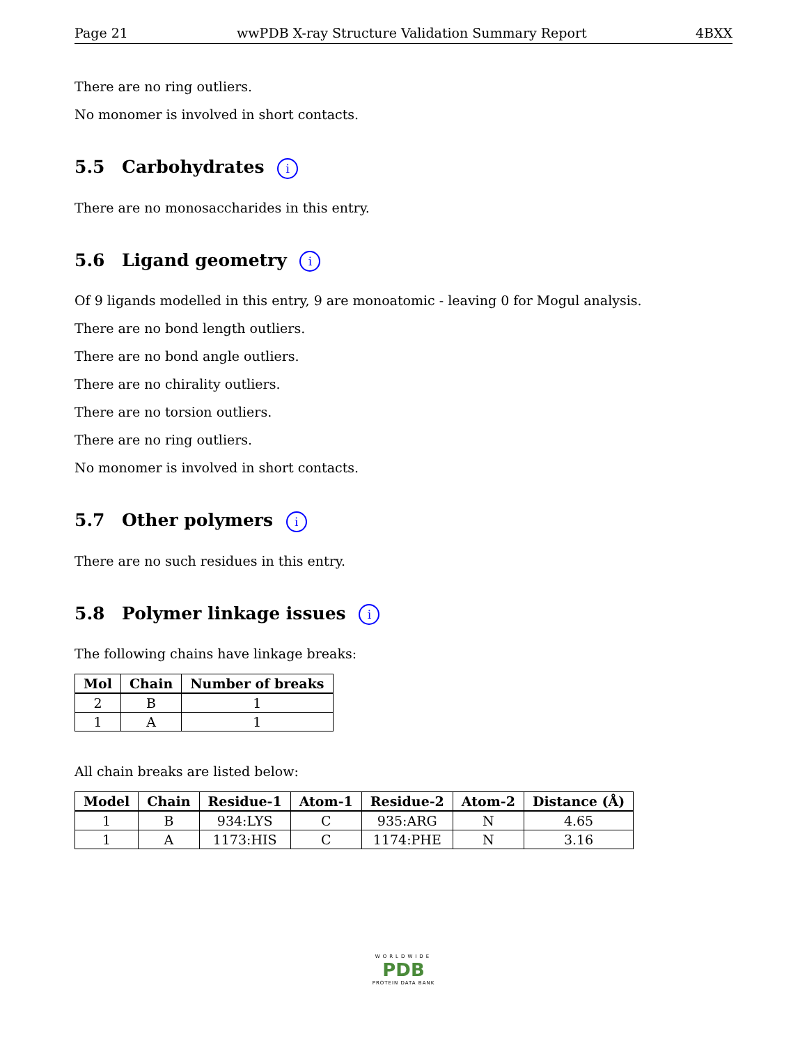Page 21 wwPDB X-ray Structure Validation Summary Report 4BXX
There are no ring outliers.
No monomer is involved in short contacts.
5.5 Carbohydrates i
There are no monosaccharides in this entry.
5.6 Ligand geometry i
Of 9 ligands modelled in this entry, 9 are monoatomic - leaving 0 for Mogul analysis.
There are no bond length outliers.
There are no bond angle outliers.
There are no chirality outliers.
There are no torsion outliers.
There are no ring outliers.
No monomer is involved in short contacts.
5.7 Other polymers i
There are no such residues in this entry.
5.8 Polymer linkage issues i
The following chains have linkage breaks:
| Mol | Chain | Number of breaks |
| --- | --- | --- |
| 2 | B | 1 |
| 1 | A | 1 |
All chain breaks are listed below:
| Model | Chain | Residue-1 | Atom-1 | Residue-2 | Atom-2 | Distance (Å) |
| --- | --- | --- | --- | --- | --- | --- |
| 1 | B | 934:LYS | C | 935:ARG | N | 4.65 |
| 1 | A | 1173:HIS | C | 1174:PHE | N | 3.16 |
WORLDWIDE
PDB
PROTEIN DATA BANK